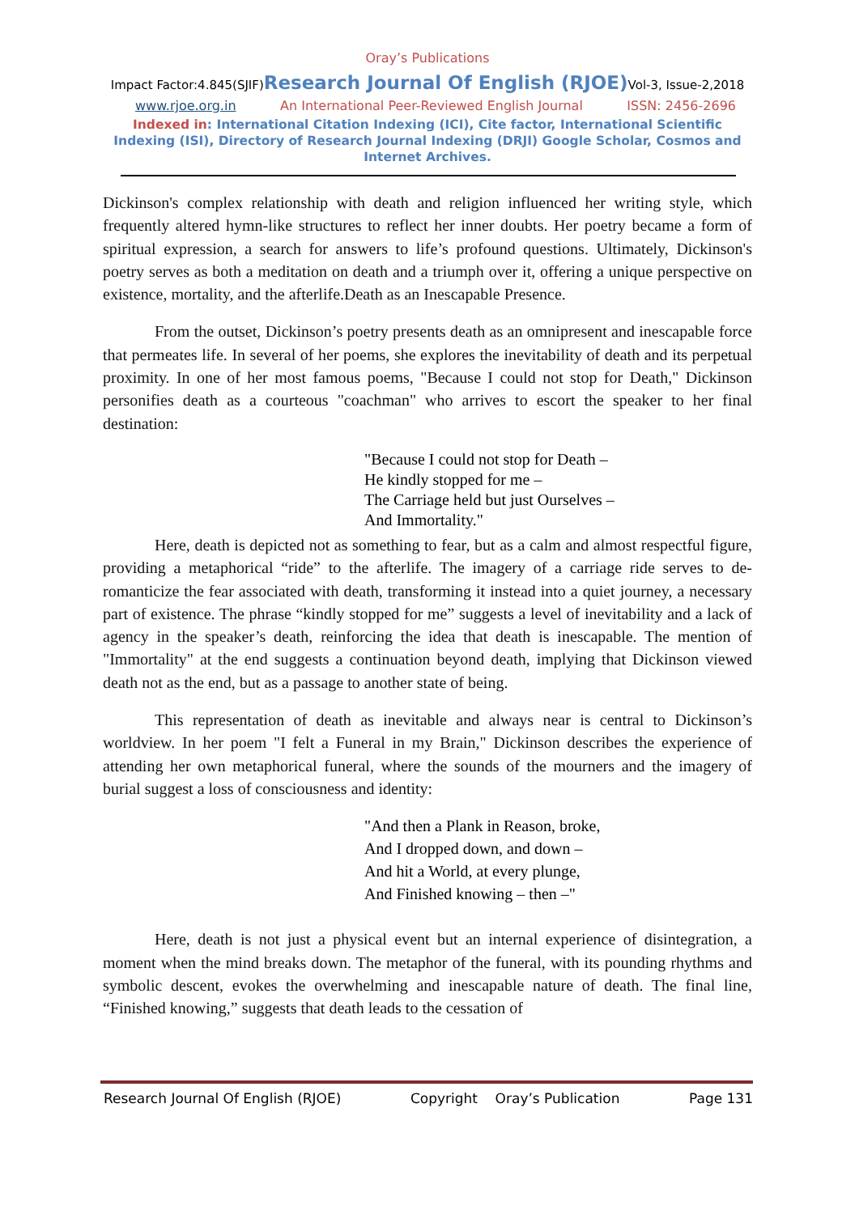Oray’s Publications
Impact Factor:4.845(SJIF)Research Journal Of English (RJOE) Vol-3, Issue-2,2018
www.rjoe.org.in An International Peer-Reviewed English Journal ISSN: 2456-2696
Indexed in: International Citation Indexing (ICI), Cite factor, International Scientific Indexing (ISI), Directory of Research Journal Indexing (DRJI) Google Scholar, Cosmos and Internet Archives.
Dickinson's complex relationship with death and religion influenced her writing style, which frequently altered hymn-like structures to reflect her inner doubts. Her poetry became a form of spiritual expression, a search for answers to life’s profound questions. Ultimately, Dickinson's poetry serves as both a meditation on death and a triumph over it, offering a unique perspective on existence, mortality, and the afterlife.Death as an Inescapable Presence.
From the outset, Dickinson’s poetry presents death as an omnipresent and inescapable force that permeates life. In several of her poems, she explores the inevitability of death and its perpetual proximity. In one of her most famous poems, "Because I could not stop for Death," Dickinson personifies death as a courteous "coachman" who arrives to escort the speaker to her final destination:
"Because I could not stop for Death –
He kindly stopped for me –
The Carriage held but just Ourselves –
And Immortality."
Here, death is depicted not as something to fear, but as a calm and almost respectful figure, providing a metaphorical “ride” to the afterlife. The imagery of a carriage ride serves to de-romanticize the fear associated with death, transforming it instead into a quiet journey, a necessary part of existence. The phrase “kindly stopped for me” suggests a level of inevitability and a lack of agency in the speaker’s death, reinforcing the idea that death is inescapable. The mention of "Immortality" at the end suggests a continuation beyond death, implying that Dickinson viewed death not as the end, but as a passage to another state of being.
This representation of death as inevitable and always near is central to Dickinson’s worldview. In her poem "I felt a Funeral in my Brain," Dickinson describes the experience of attending her own metaphorical funeral, where the sounds of the mourners and the imagery of burial suggest a loss of consciousness and identity:
"And then a Plank in Reason, broke,
And I dropped down, and down –
And hit a World, at every plunge,
And Finished knowing – then –"
Here, death is not just a physical event but an internal experience of disintegration, a moment when the mind breaks down. The metaphor of the funeral, with its pounding rhythms and symbolic descent, evokes the overwhelming and inescapable nature of death. The final line, “Finished knowing,” suggests that death leads to the cessation of
Research Journal Of English (RJOE) Copyright Oray’s Publication Page 131